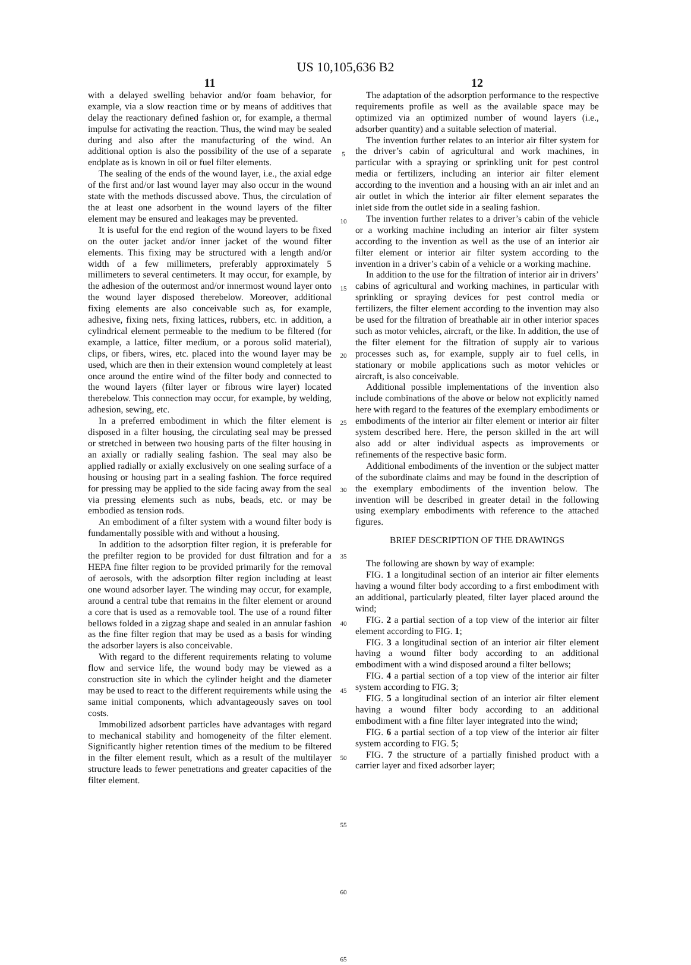US 10,105,636 B2
11
with a delayed swelling behavior and/or foam behavior, for example, via a slow reaction time or by means of additives that delay the reactionary defined fashion or, for example, a thermal impulse for activating the reaction. Thus, the wind may be sealed during and also after the manufacturing of the wind. An additional option is also the possibility of the use of a separate endplate as is known in oil or fuel filter elements.
The sealing of the ends of the wound layer, i.e., the axial edge of the first and/or last wound layer may also occur in the wound state with the methods discussed above. Thus, the circulation of the at least one adsorbent in the wound layers of the filter element may be ensured and leakages may be prevented.
It is useful for the end region of the wound layers to be fixed on the outer jacket and/or inner jacket of the wound filter elements. This fixing may be structured with a length and/or width of a few millimeters, preferably approximately 5 millimeters to several centimeters. It may occur, for example, by the adhesion of the outermost and/or innermost wound layer onto the wound layer disposed therebelow. Moreover, additional fixing elements are also conceivable such as, for example, adhesive, fixing nets, fixing lattices, rubbers, etc. in addition, a cylindrical element permeable to the medium to be filtered (for example, a lattice, filter medium, or a porous solid material), clips, or fibers, wires, etc. placed into the wound layer may be used, which are then in their extension wound completely at least once around the entire wind of the filter body and connected to the wound layers (filter layer or fibrous wire layer) located therebelow. This connection may occur, for example, by welding, adhesion, sewing, etc.
In a preferred embodiment in which the filter element is disposed in a filter housing, the circulating seal may be pressed or stretched in between two housing parts of the filter housing in an axially or radially sealing fashion. The seal may also be applied radially or axially exclusively on one sealing surface of a housing or housing part in a sealing fashion. The force required for pressing may be applied to the side facing away from the seal via pressing elements such as nubs, beads, etc. or may be embodied as tension rods.
An embodiment of a filter system with a wound filter body is fundamentally possible with and without a housing.
In addition to the adsorption filter region, it is preferable for the prefilter region to be provided for dust filtration and for a HEPA fine filter region to be provided primarily for the removal of aerosols, with the adsorption filter region including at least one wound adsorber layer. The winding may occur, for example, around a central tube that remains in the filter element or around a core that is used as a removable tool. The use of a round filter bellows folded in a zigzag shape and sealed in an annular fashion as the fine filter region that may be used as a basis for winding the adsorber layers is also conceivable.
With regard to the different requirements relating to volume flow and service life, the wound body may be viewed as a construction site in which the cylinder height and the diameter may be used to react to the different requirements while using the same initial components, which advantageously saves on tool costs.
Immobilized adsorbent particles have advantages with regard to mechanical stability and homogeneity of the filter element. Significantly higher retention times of the medium to be filtered in the filter element result, which as a result of the multilayer structure leads to fewer penetrations and greater capacities of the filter element.
5
10
15
20
25
30
35
40
45
50
55
60
65
12
The adaptation of the adsorption performance to the respective requirements profile as well as the available space may be optimized via an optimized number of wound layers (i.e., adsorber quantity) and a suitable selection of material.
The invention further relates to an interior air filter system for the driver’s cabin of agricultural and work machines, in particular with a spraying or sprinkling unit for pest control media or fertilizers, including an interior air filter element according to the invention and a housing with an air inlet and an air outlet in which the interior air filter element separates the inlet side from the outlet side in a sealing fashion.
The invention further relates to a driver’s cabin of the vehicle or a working machine including an interior air filter system according to the invention as well as the use of an interior air filter element or interior air filter system according to the invention in a driver’s cabin of a vehicle or a working machine.
In addition to the use for the filtration of interior air in drivers’ cabins of agricultural and working machines, in particular with sprinkling or spraying devices for pest control media or fertilizers, the filter element according to the invention may also be used for the filtration of breathable air in other interior spaces such as motor vehicles, aircraft, or the like. In addition, the use of the filter element for the filtration of supply air to various processes such as, for example, supply air to fuel cells, in stationary or mobile applications such as motor vehicles or aircraft, is also conceivable.
Additional possible implementations of the invention also include combinations of the above or below not explicitly named here with regard to the features of the exemplary embodiments or embodiments of the interior air filter element or interior air filter system described here. Here, the person skilled in the art will also add or alter individual aspects as improvements or refinements of the respective basic form.
Additional embodiments of the invention or the subject matter of the subordinate claims and may be found in the description of the exemplary embodiments of the invention below. The invention will be described in greater detail in the following using exemplary embodiments with reference to the attached figures.
BRIEF DESCRIPTION OF THE DRAWINGS
The following are shown by way of example:
FIG. 1 a longitudinal section of an interior air filter elements having a wound filter body according to a first embodiment with an additional, particularly pleated, filter layer placed around the wind;
FIG. 2 a partial section of a top view of the interior air filter element according to FIG. 1;
FIG. 3 a longitudinal section of an interior air filter element having a wound filter body according to an additional embodiment with a wind disposed around a filter bellows;
FIG. 4 a partial section of a top view of the interior air filter system according to FIG. 3;
FIG. 5 a longitudinal section of an interior air filter element having a wound filter body according to an additional embodiment with a fine filter layer integrated into the wind;
FIG. 6 a partial section of a top view of the interior air filter system according to FIG. 5;
FIG. 7 the structure of a partially finished product with a carrier layer and fixed adsorber layer;